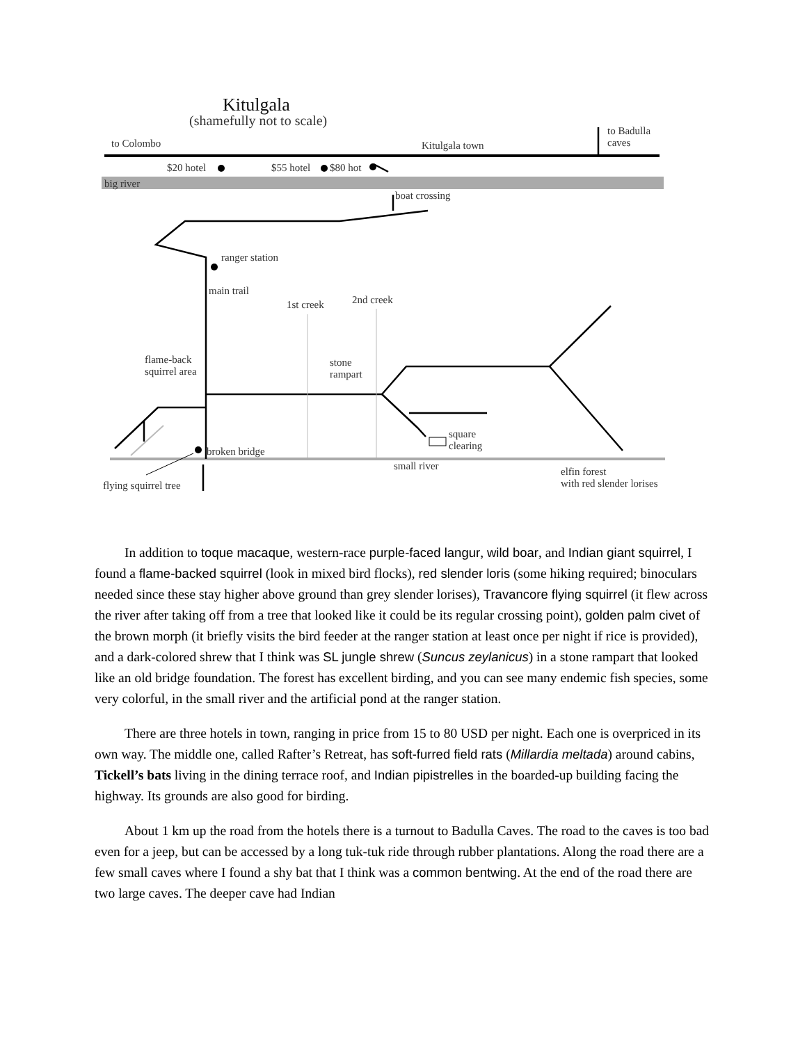Kitulgala
(shamefully not to scale)
to Colombo Kitulgala town
to Badulla
caves
$20 hotel $55 hotel $80 hot
big river
boat crossing
ranger station
main trail
1st creek 2nd creek
flame-back
squirrel area
stone
rampart
square
clearing
broken bridge
small river
elfin forest
with red slender lorises
flying squirrel tree
In addition to toque macaque, western-race purple-faced langur, wild boar, and Indian giant squirrel, I found a flame-backed squirrel (look in mixed bird flocks), red slender loris (some hiking required; binoculars needed since these stay higher above ground than grey slender lorises), Travancore flying squirrel (it flew across the river after taking off from a tree that looked like it could be its regular crossing point), golden palm civet of the brown morph (it briefly visits the bird feeder at the ranger station at least once per night if rice is provided), and a dark-colored shrew that I think was SL jungle shrew (Suncus zeylanicus) in a stone rampart that looked like an old bridge foundation. The forest has excellent birding, and you can see many endemic fish species, some very colorful, in the small river and the artificial pond at the ranger station.
There are three hotels in town, ranging in price from 15 to 80 USD per night. Each one is overpriced in its own way. The middle one, called Rafter’s Retreat, has soft-furred field rats (Millardia meltada) around cabins, Tickell’s bats living in the dining terrace roof, and Indian pipistrelles in the boarded-up building facing the highway. Its grounds are also good for birding.
About 1 km up the road from the hotels there is a turnout to Badulla Caves. The road to the caves is too bad even for a jeep, but can be accessed by a long tuk-tuk ride through rubber plantations. Along the road there are a few small caves where I found a shy bat that I think was a common bentwing. At the end of the road there are two large caves. The deeper cave had Indian